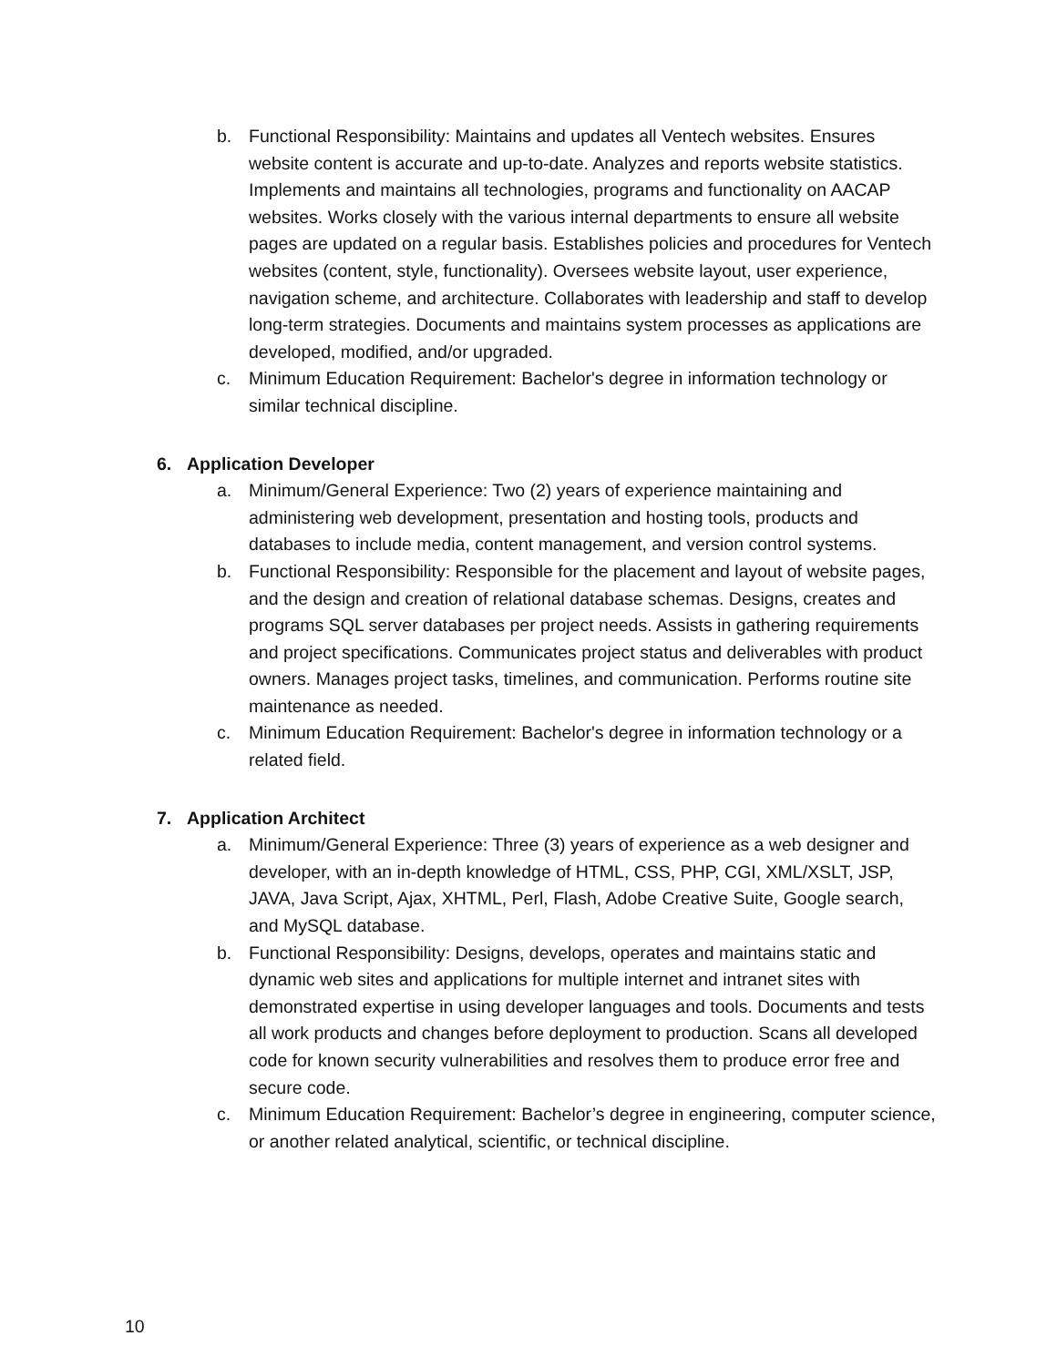b. Functional Responsibility: Maintains and updates all Ventech websites. Ensures website content is accurate and up-to-date. Analyzes and reports website statistics. Implements and maintains all technologies, programs and functionality on AACAP websites. Works closely with the various internal departments to ensure all website pages are updated on a regular basis. Establishes policies and procedures for Ventech websites (content, style, functionality). Oversees website layout, user experience, navigation scheme, and architecture. Collaborates with leadership and staff to develop long-term strategies. Documents and maintains system processes as applications are developed, modified, and/or upgraded.
c. Minimum Education Requirement: Bachelor's degree in information technology or similar technical discipline.
6. Application Developer
a. Minimum/General Experience: Two (2) years of experience maintaining and administering web development, presentation and hosting tools, products and databases to include media, content management, and version control systems.
b. Functional Responsibility: Responsible for the placement and layout of website pages, and the design and creation of relational database schemas. Designs, creates and programs SQL server databases per project needs. Assists in gathering requirements and project specifications. Communicates project status and deliverables with product owners. Manages project tasks, timelines, and communication. Performs routine site maintenance as needed.
c. Minimum Education Requirement: Bachelor's degree in information technology or a related field.
7. Application Architect
a. Minimum/General Experience: Three (3) years of experience as a web designer and developer, with an in-depth knowledge of HTML, CSS, PHP, CGI, XML/XSLT, JSP, JAVA, Java Script, Ajax, XHTML, Perl, Flash, Adobe Creative Suite, Google search, and MySQL database.
b. Functional Responsibility: Designs, develops, operates and maintains static and dynamic web sites and applications for multiple internet and intranet sites with demonstrated expertise in using developer languages and tools. Documents and tests all work products and changes before deployment to production. Scans all developed code for known security vulnerabilities and resolves them to produce error free and secure code.
c. Minimum Education Requirement: Bachelor’s degree in engineering, computer science, or another related analytical, scientific, or technical discipline.
10